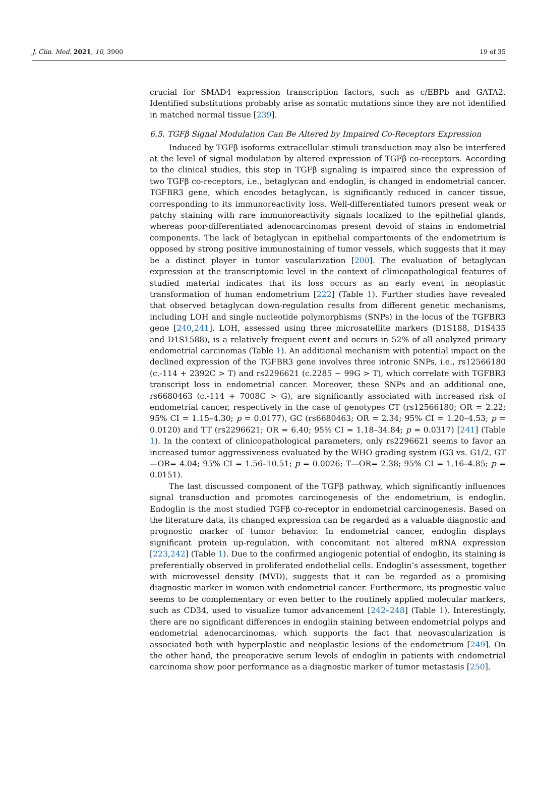J. Clin. Med. 2021, 10, 3900 19 of 35
crucial for SMAD4 expression transcription factors, such as c/EBPb and GATA2. Identified substitutions probably arise as somatic mutations since they are not identified in matched normal tissue [239].
6.5. TGFβ Signal Modulation Can Be Altered by Impaired Co-Receptors Expression
Induced by TGFβ isoforms extracellular stimuli transduction may also be interfered at the level of signal modulation by altered expression of TGFβ co-receptors. According to the clinical studies, this step in TGFβ signaling is impaired since the expression of two TGFβ co-receptors, i.e., betaglycan and endoglin, is changed in endometrial cancer. TGFBR3 gene, which encodes betaglycan, is significantly reduced in cancer tissue, corresponding to its immunoreactivity loss. Well-differentiated tumors present weak or patchy staining with rare immunoreactivity signals localized to the epithelial glands, whereas poor-differentiated adenocarcinomas present devoid of stains in endometrial components. The lack of betaglycan in epithelial compartments of the endometrium is opposed by strong positive immunostaining of tumor vessels, which suggests that it may be a distinct player in tumor vascularization [200]. The evaluation of betaglycan expression at the transcriptomic level in the context of clinicopathological features of studied material indicates that its loss occurs as an early event in neoplastic transformation of human endometrium [222] (Table 1). Further studies have revealed that observed betaglycan down-regulation results from different genetic mechanisms, including LOH and single nucleotide polymorphisms (SNPs) in the locus of the TGFBR3 gene [240,241]. LOH, assessed using three microsatellite markers (D1S188, D1S435 and D1S1588), is a relatively frequent event and occurs in 52% of all analyzed primary endometrial carcinomas (Table 1). An additional mechanism with potential impact on the declined expression of the TGFBR3 gene involves three intronic SNPs, i.e., rs12566180 (c.-114 + 2392C > T) and rs2296621 (c.2285 − 99G > T), which correlate with TGFBR3 transcript loss in endometrial cancer. Moreover, these SNPs and an additional one, rs6680463 (c.-114 + 7008C > G), are significantly associated with increased risk of endometrial cancer, respectively in the case of genotypes CT (rs12566180; OR = 2.22; 95% CI = 1.15–4.30; p = 0.0177), GC (rs6680463; OR = 2.34; 95% CI = 1.20–4.53; p = 0.0120) and TT (rs2296621; OR = 6.40; 95% CI = 1.18–34.84; p = 0.0317) [241] (Table 1). In the context of clinicopathological parameters, only rs2296621 seems to favor an increased tumor aggressiveness evaluated by the WHO grading system (G3 vs. G1/2, GT—OR= 4.04; 95% CI = 1.56–10.51; p = 0.0026; T—OR= 2.38; 95% CI = 1.16–4.85; p = 0.0151).
The last discussed component of the TGFβ pathway, which significantly influences signal transduction and promotes carcinogenesis of the endometrium, is endoglin. Endoglin is the most studied TGFβ co-receptor in endometrial carcinogenesis. Based on the literature data, its changed expression can be regarded as a valuable diagnostic and prognostic marker of tumor behavior. In endometrial cancer, endoglin displays significant protein up-regulation, with concomitant not altered mRNA expression [223,242] (Table 1). Due to the confirmed angiogenic potential of endoglin, its staining is preferentially observed in proliferated endothelial cells. Endoglin’s assessment, together with microvessel density (MVD), suggests that it can be regarded as a promising diagnostic marker in women with endometrial cancer. Furthermore, its prognostic value seems to be complementary or even better to the routinely applied molecular markers, such as CD34, used to visualize tumor advancement [242–248] (Table 1). Interestingly, there are no significant differences in endoglin staining between endometrial polyps and endometrial adenocarcinomas, which supports the fact that neovascularization is associated both with hyperplastic and neoplastic lesions of the endometrium [249]. On the other hand, the preoperative serum levels of endoglin in patients with endometrial carcinoma show poor performance as a diagnostic marker of tumor metastasis [250].